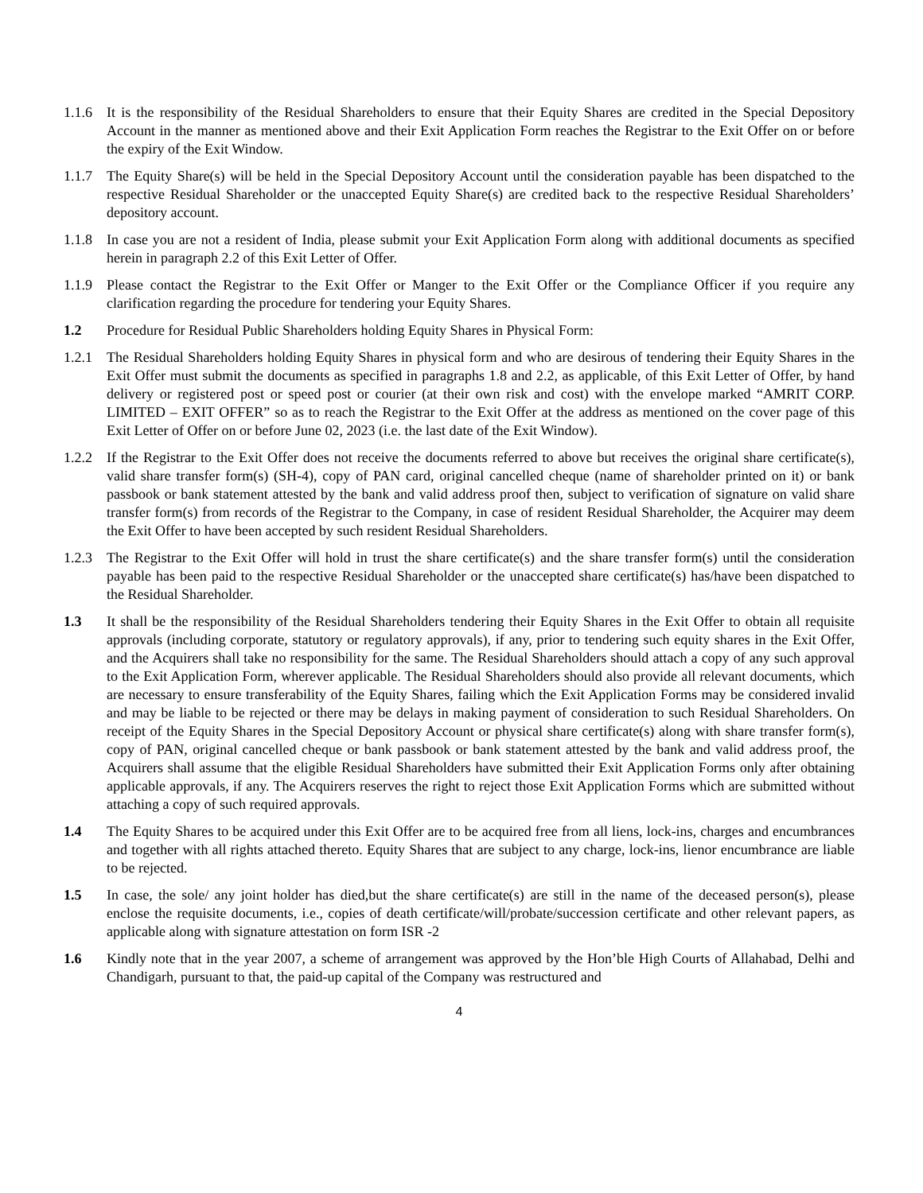1.1.6 It is the responsibility of the Residual Shareholders to ensure that their Equity Shares are credited in the Special Depository Account in the manner as mentioned above and their Exit Application Form reaches the Registrar to the Exit Offer on or before the expiry of the Exit Window.
1.1.7 The Equity Share(s) will be held in the Special Depository Account until the consideration payable has been dispatched to the respective Residual Shareholder or the unaccepted Equity Share(s) are credited back to the respective Residual Shareholders’ depository account.
1.1.8 In case you are not a resident of India, please submit your Exit Application Form along with additional documents as specified herein in paragraph 2.2 of this Exit Letter of Offer.
1.1.9 Please contact the Registrar to the Exit Offer or Manger to the Exit Offer or the Compliance Officer if you require any clarification regarding the procedure for tendering your Equity Shares.
1.2 Procedure for Residual Public Shareholders holding Equity Shares in Physical Form:
1.2.1 The Residual Shareholders holding Equity Shares in physical form and who are desirous of tendering their Equity Shares in the Exit Offer must submit the documents as specified in paragraphs 1.8 and 2.2, as applicable, of this Exit Letter of Offer, by hand delivery or registered post or speed post or courier (at their own risk and cost) with the envelope marked “AMRIT CORP. LIMITED – EXIT OFFER” so as to reach the Registrar to the Exit Offer at the address as mentioned on the cover page of this Exit Letter of Offer on or before June 02, 2023 (i.e. the last date of the Exit Window).
1.2.2 If the Registrar to the Exit Offer does not receive the documents referred to above but receives the original share certificate(s), valid share transfer form(s) (SH-4), copy of PAN card, original cancelled cheque (name of shareholder printed on it) or bank passbook or bank statement attested by the bank and valid address proof then, subject to verification of signature on valid share transfer form(s) from records of the Registrar to the Company, in case of resident Residual Shareholder, the Acquirer may deem the Exit Offer to have been accepted by such resident Residual Shareholders.
1.2.3 The Registrar to the Exit Offer will hold in trust the share certificate(s) and the share transfer form(s) until the consideration payable has been paid to the respective Residual Shareholder or the unaccepted share certificate(s) has/have been dispatched to the Residual Shareholder.
1.3 It shall be the responsibility of the Residual Shareholders tendering their Equity Shares in the Exit Offer to obtain all requisite approvals (including corporate, statutory or regulatory approvals), if any, prior to tendering such equity shares in the Exit Offer, and the Acquirers shall take no responsibility for the same. The Residual Shareholders should attach a copy of any such approval to the Exit Application Form, wherever applicable. The Residual Shareholders should also provide all relevant documents, which are necessary to ensure transferability of the Equity Shares, failing which the Exit Application Forms may be considered invalid and may be liable to be rejected or there may be delays in making payment of consideration to such Residual Shareholders. On receipt of the Equity Shares in the Special Depository Account or physical share certificate(s) along with share transfer form(s), copy of PAN, original cancelled cheque or bank passbook or bank statement attested by the bank and valid address proof, the Acquirers shall assume that the eligible Residual Shareholders have submitted their Exit Application Forms only after obtaining applicable approvals, if any. The Acquirers reserves the right to reject those Exit Application Forms which are submitted without attaching a copy of such required approvals.
1.4 The Equity Shares to be acquired under this Exit Offer are to be acquired free from all liens, lock-ins, charges and encumbrances and together with all rights attached thereto. Equity Shares that are subject to any charge, lock-ins, lienor encumbrance are liable to be rejected.
1.5 In case, the sole/ any joint holder has died,but the share certificate(s) are still in the name of the deceased person(s), please enclose the requisite documents, i.e., copies of death certificate/will/probate/succession certificate and other relevant papers, as applicable along with signature attestation on form ISR -2
1.6 Kindly note that in the year 2007, a scheme of arrangement was approved by the Hon’ble High Courts of Allahabad, Delhi and Chandigarh, pursuant to that, the paid-up capital of the Company was restructured and
4